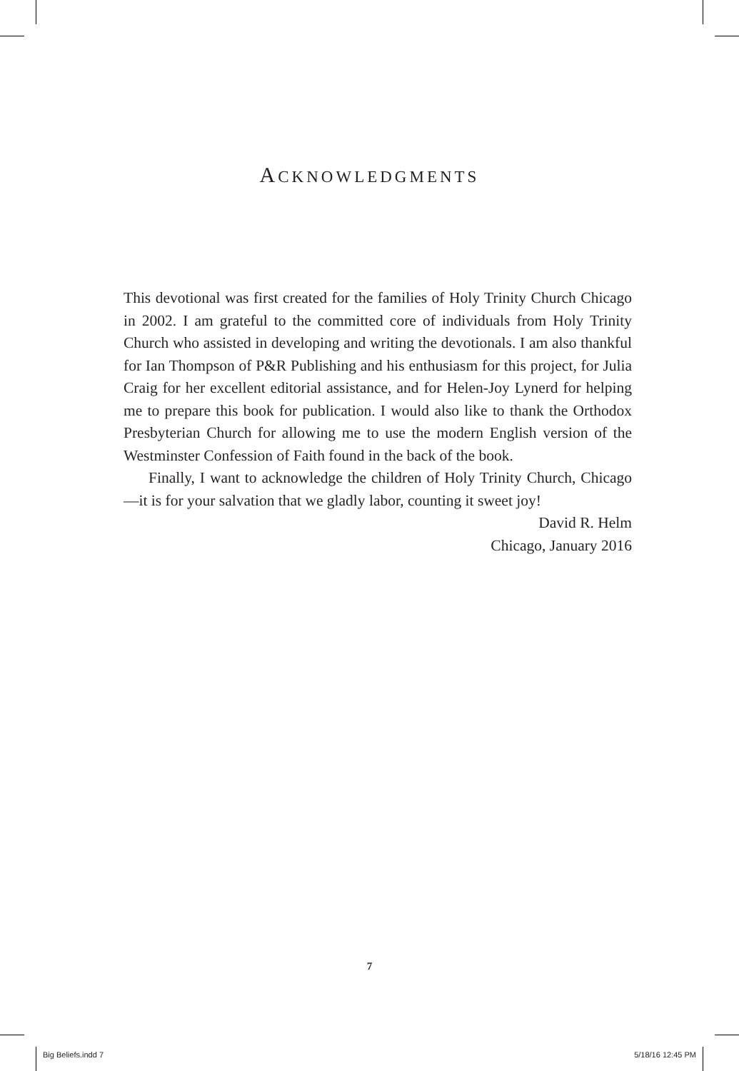ACKNOWLEDGMENTS
This devotional was first created for the families of Holy Trinity Church Chicago in 2002. I am grateful to the committed core of individuals from Holy Trinity Church who assisted in developing and writing the devotionals. I am also thankful for Ian Thompson of P&R Publishing and his enthusiasm for this project, for Julia Craig for her excellent editorial assistance, and for Helen-Joy Lynerd for helping me to prepare this book for publication. I would also like to thank the Orthodox Presbyterian Church for allowing me to use the modern English version of the Westminster Confession of Faith found in the back of the book.
Finally, I want to acknowledge the children of Holy Trinity Church, Chicago—it is for your salvation that we gladly labor, counting it sweet joy!
David R. Helm
Chicago, January 2016
7
Big Beliefs.indd 7 5/18/16 12:45 PM